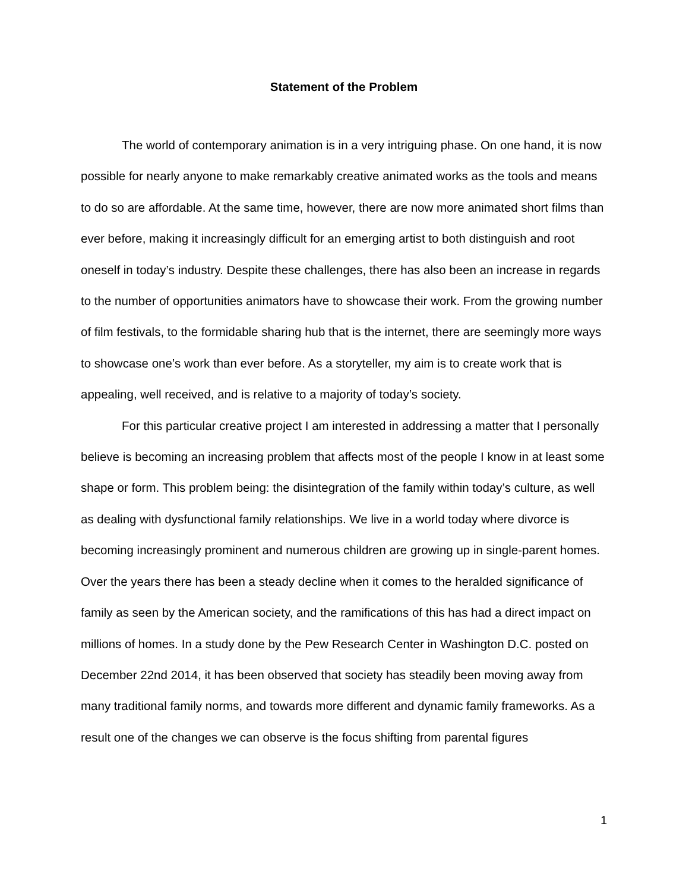Statement of the Problem
The world of contemporary animation is in a very intriguing phase. On one hand, it is now possible for nearly anyone to make remarkably creative animated works as the tools and means to do so are affordable. At the same time, however, there are now more animated short films than ever before, making it increasingly difficult for an emerging artist to both distinguish and root oneself in today’s industry. Despite these challenges, there has also been an increase in regards to the number of opportunities animators have to showcase their work. From the growing number of film festivals, to the formidable sharing hub that is the internet, there are seemingly more ways to showcase one’s work than ever before. As a storyteller, my aim is to create work that is appealing, well received, and is relative to a majority of today’s society.
For this particular creative project I am interested in addressing a matter that I personally believe is becoming an increasing problem that affects most of the people I know in at least some shape or form. This problem being: the disintegration of the family within today’s culture, as well as dealing with dysfunctional family relationships. We live in a world today where divorce is becoming increasingly prominent and numerous children are growing up in single-parent homes. Over the years there has been a steady decline when it comes to the heralded significance of family as seen by the American society, and the ramifications of this has had a direct impact on millions of homes. In a study done by the Pew Research Center in Washington D.C. posted on December 22nd 2014, it has been observed that society has steadily been moving away from many traditional family norms, and towards more different and dynamic family frameworks. As a result one of the changes we can observe is the focus shifting from parental figures
1